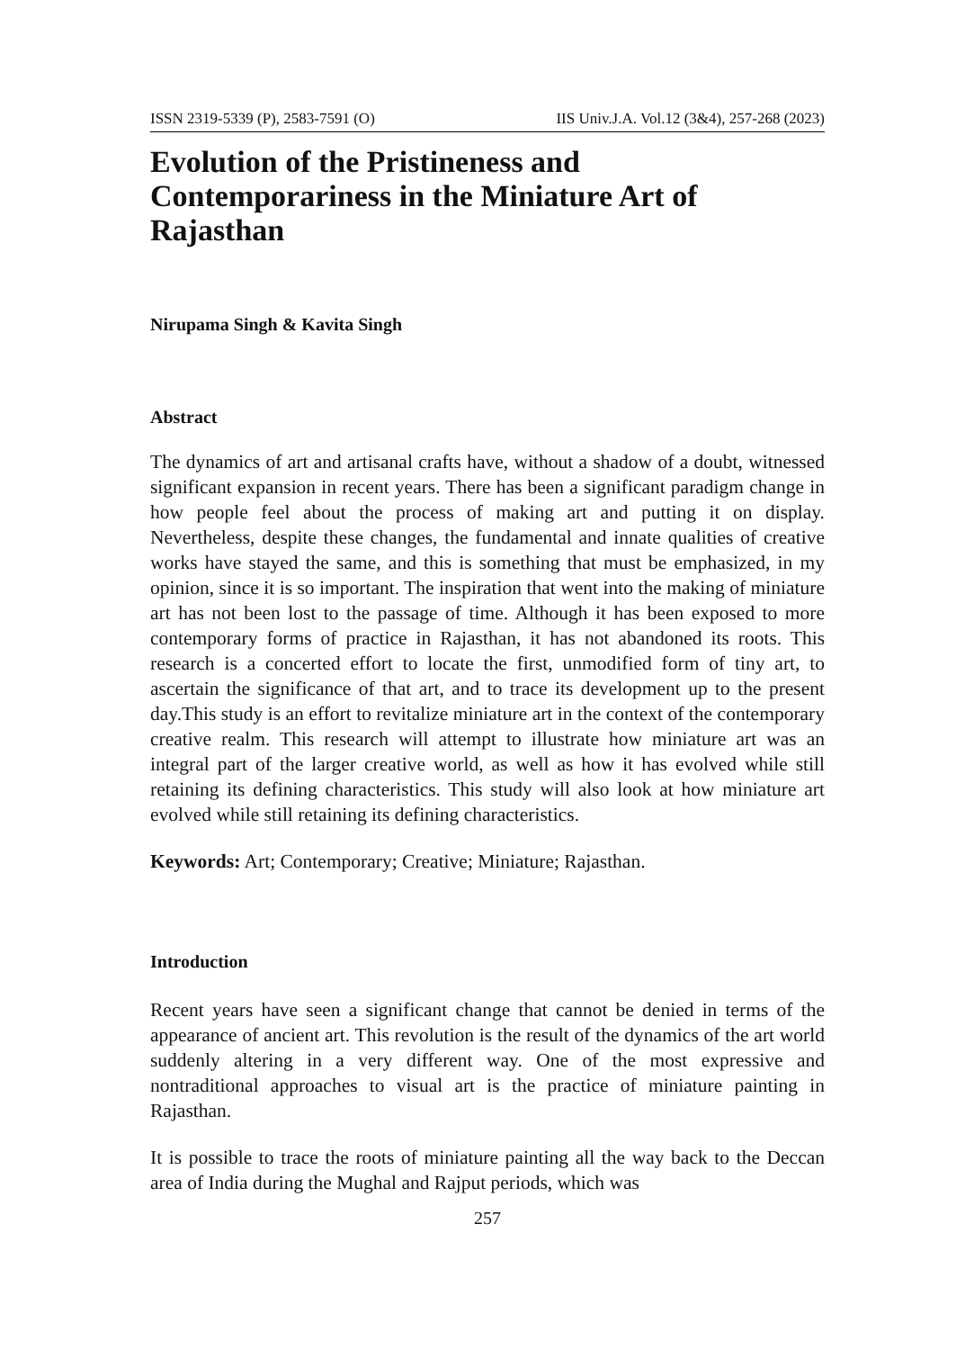ISSN 2319-5339 (P), 2583-7591 (O) IIS Univ.J.A. Vol.12 (3&4), 257-268 (2023)
Evolution of the Pristineness and Contemporariness in the Miniature Art of Rajasthan
Nirupama Singh & Kavita Singh
Abstract
The dynamics of art and artisanal crafts have, without a shadow of a doubt, witnessed significant expansion in recent years. There has been a significant paradigm change in how people feel about the process of making art and putting it on display. Nevertheless, despite these changes, the fundamental and innate qualities of creative works have stayed the same, and this is something that must be emphasized, in my opinion, since it is so important. The inspiration that went into the making of miniature art has not been lost to the passage of time. Although it has been exposed to more contemporary forms of practice in Rajasthan, it has not abandoned its roots. This research is a concerted effort to locate the first, unmodified form of tiny art, to ascertain the significance of that art, and to trace its development up to the present day.This study is an effort to revitalize miniature art in the context of the contemporary creative realm. This research will attempt to illustrate how miniature art was an integral part of the larger creative world, as well as how it has evolved while still retaining its defining characteristics. This study will also look at how miniature art evolved while still retaining its defining characteristics.
Keywords: Art; Contemporary; Creative; Miniature; Rajasthan.
Introduction
Recent years have seen a significant change that cannot be denied in terms of the appearance of ancient art. This revolution is the result of the dynamics of the art world suddenly altering in a very different way. One of the most expressive and nontraditional approaches to visual art is the practice of miniature painting in Rajasthan.
It is possible to trace the roots of miniature painting all the way back to the Deccan area of India during the Mughal and Rajput periods, which was
257